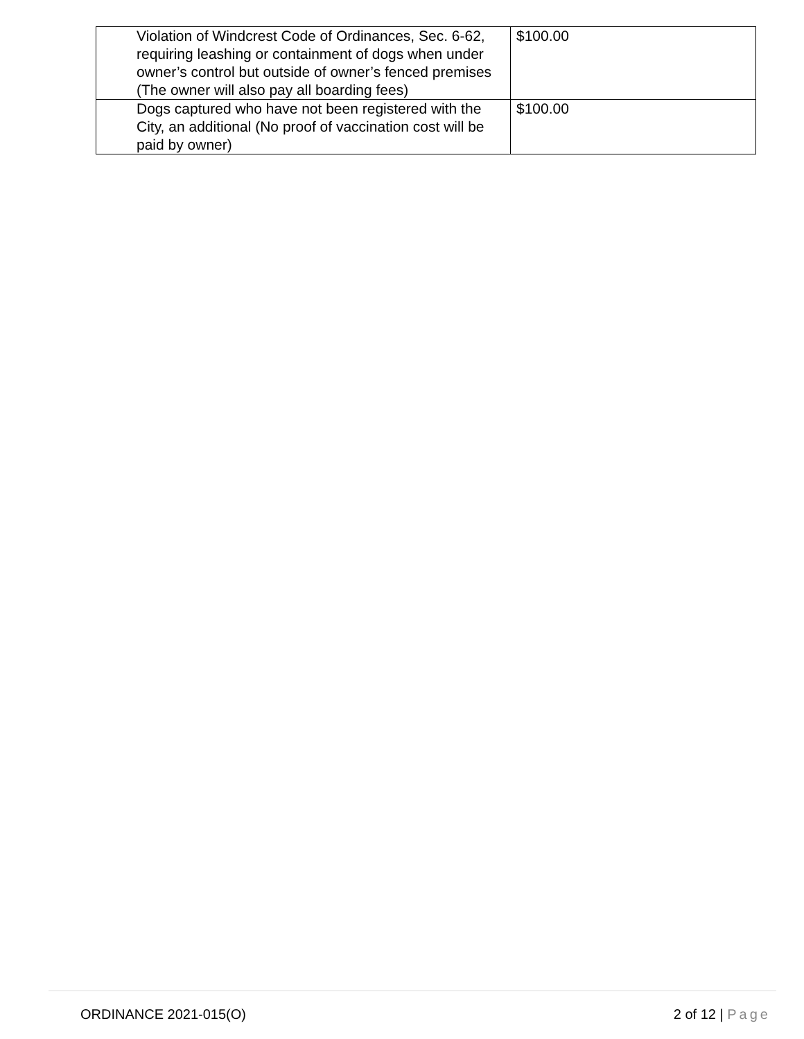| Violation of Windcrest Code of Ordinances, Sec. 6-62, requiring leashing or containment of dogs when under owner’s control but outside of owner’s fenced premises (The owner will also pay all boarding fees) | $100.00 |
| Dogs captured who have not been registered with the City, an additional (No proof of vaccination cost will be paid by owner) | $100.00 |
ORDINANCE 2021-015(O) 2 of 12 | Page